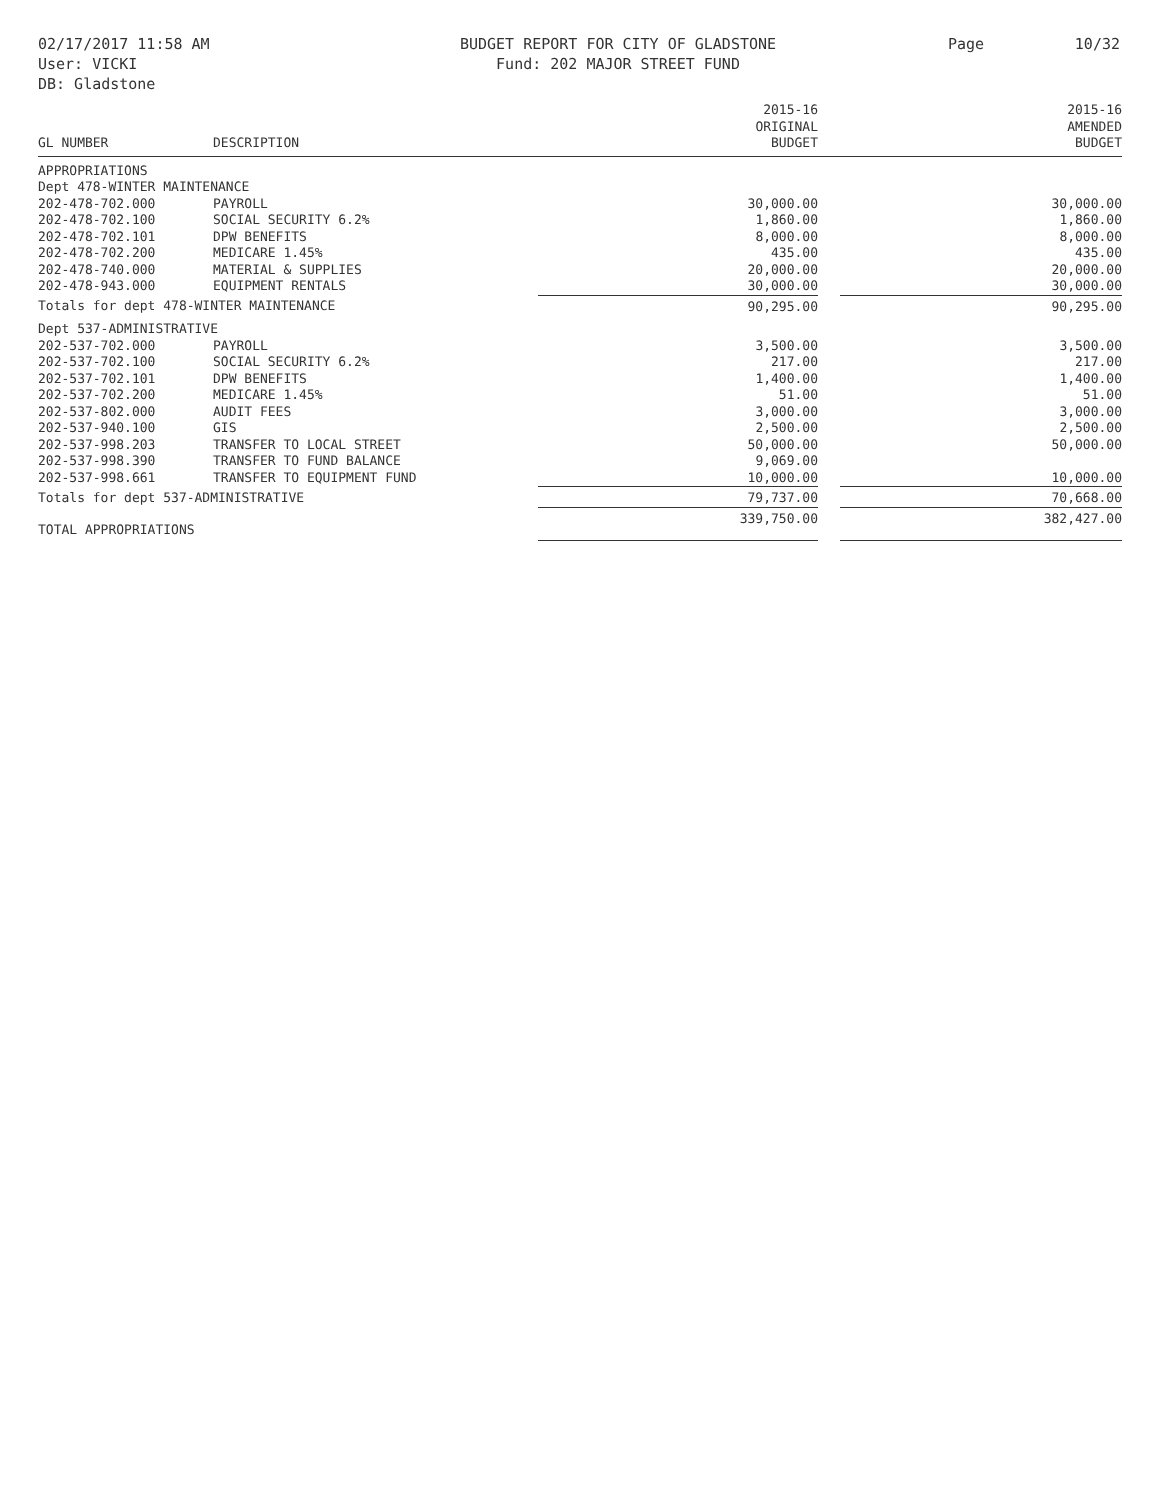02/17/2017 11:58 AM
User: VICKI
DB: Gladstone
BUDGET REPORT FOR CITY OF GLADSTONE
Fund: 202 MAJOR STREET FUND
Page 10/32
| GL NUMBER | DESCRIPTION | 2015-16 ORIGINAL BUDGET | | 2015-16 AMENDED BUDGET |
| --- | --- | --- | --- | --- |
| APPROPRIATIONS | | | | |
| Dept 478-WINTER MAINTENANCE | | | | |
| 202-478-702.000 | PAYROLL | 30,000.00 | | 30,000.00 |
| 202-478-702.100 | SOCIAL SECURITY 6.2% | 1,860.00 | | 1,860.00 |
| 202-478-702.101 | DPW BENEFITS | 8,000.00 | | 8,000.00 |
| 202-478-702.200 | MEDICARE 1.45% | 435.00 | | 435.00 |
| 202-478-740.000 | MATERIAL & SUPPLIES | 20,000.00 | | 20,000.00 |
| 202-478-943.000 | EQUIPMENT RENTALS | 30,000.00 | | 30,000.00 |
| Totals for dept 478-WINTER MAINTENANCE | | 90,295.00 | | 90,295.00 |
| Dept 537-ADMINISTRATIVE | | | | |
| 202-537-702.000 | PAYROLL | 3,500.00 | | 3,500.00 |
| 202-537-702.100 | SOCIAL SECURITY 6.2% | 217.00 | | 217.00 |
| 202-537-702.101 | DPW BENEFITS | 1,400.00 | | 1,400.00 |
| 202-537-702.200 | MEDICARE 1.45% | 51.00 | | 51.00 |
| 202-537-802.000 | AUDIT FEES | 3,000.00 | | 3,000.00 |
| 202-537-940.100 | GIS | 2,500.00 | | 2,500.00 |
| 202-537-998.203 | TRANSFER TO LOCAL STREET | 50,000.00 | | 50,000.00 |
| 202-537-998.390 | TRANSFER TO FUND BALANCE | 9,069.00 | | |
| 202-537-998.661 | TRANSFER TO EQUIPMENT FUND | 10,000.00 | | 10,000.00 |
| Totals for dept 537-ADMINISTRATIVE | | 79,737.00 | | 70,668.00 |
| TOTAL APPROPRIATIONS | | 339,750.00 | | 382,427.00 |